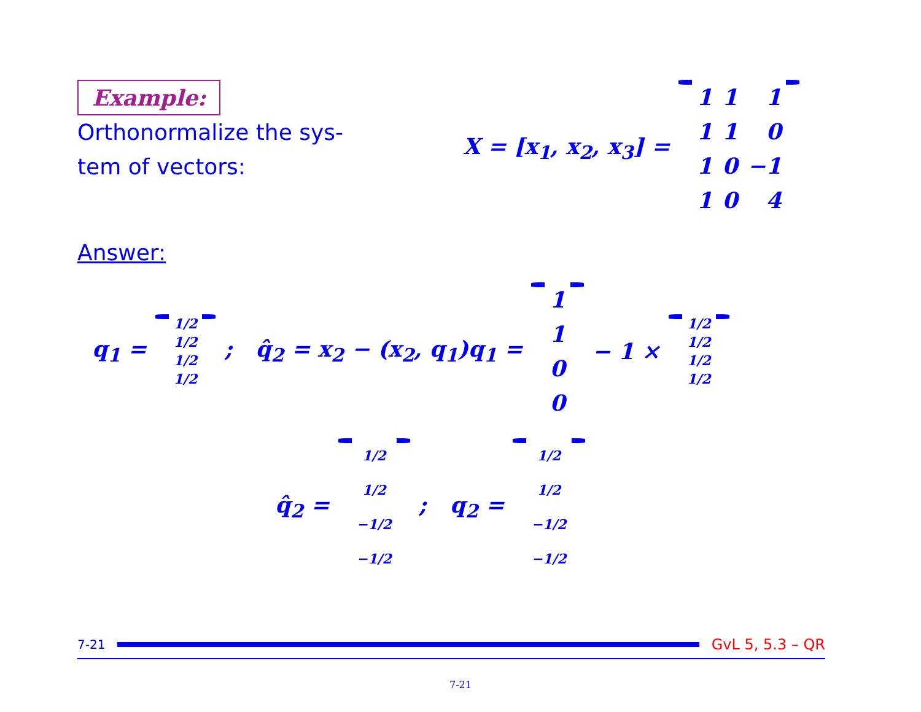Example:
Orthonormalize the sys-
tem of vectors:
X = [x<sub>1</sub>, x<sub>2</sub>, x<sub>3</sub>] =
| 1 | 1 | 1 |
| 1 | 1 | 0 |
| 1 | 0 | −1 |
| 1 | 0 | 4 |
Answer:
q<sub>1</sub> =
| 1/2 |
| 1/2 |
| 1/2 |
| 1/2 |
; q̂<sub>2</sub> = x<sub>2</sub> − (x<sub>2</sub>, q<sub>1</sub>)q<sub>1</sub> =
| 1 |
| 1 |
| 0 |
| 0 |
− 1 ×
| 1/2 |
| 1/2 |
| 1/2 |
| 1/2 |
q̂<sub>2</sub> =
| 1/2 |
| 1/2 |
| −1/2 |
| −1/2 |
; q<sub>2</sub> =
| 1/2 |
| 1/2 |
| −1/2 |
| −1/2 |
7-21 GvL 5, 5.3 – QR
7-21